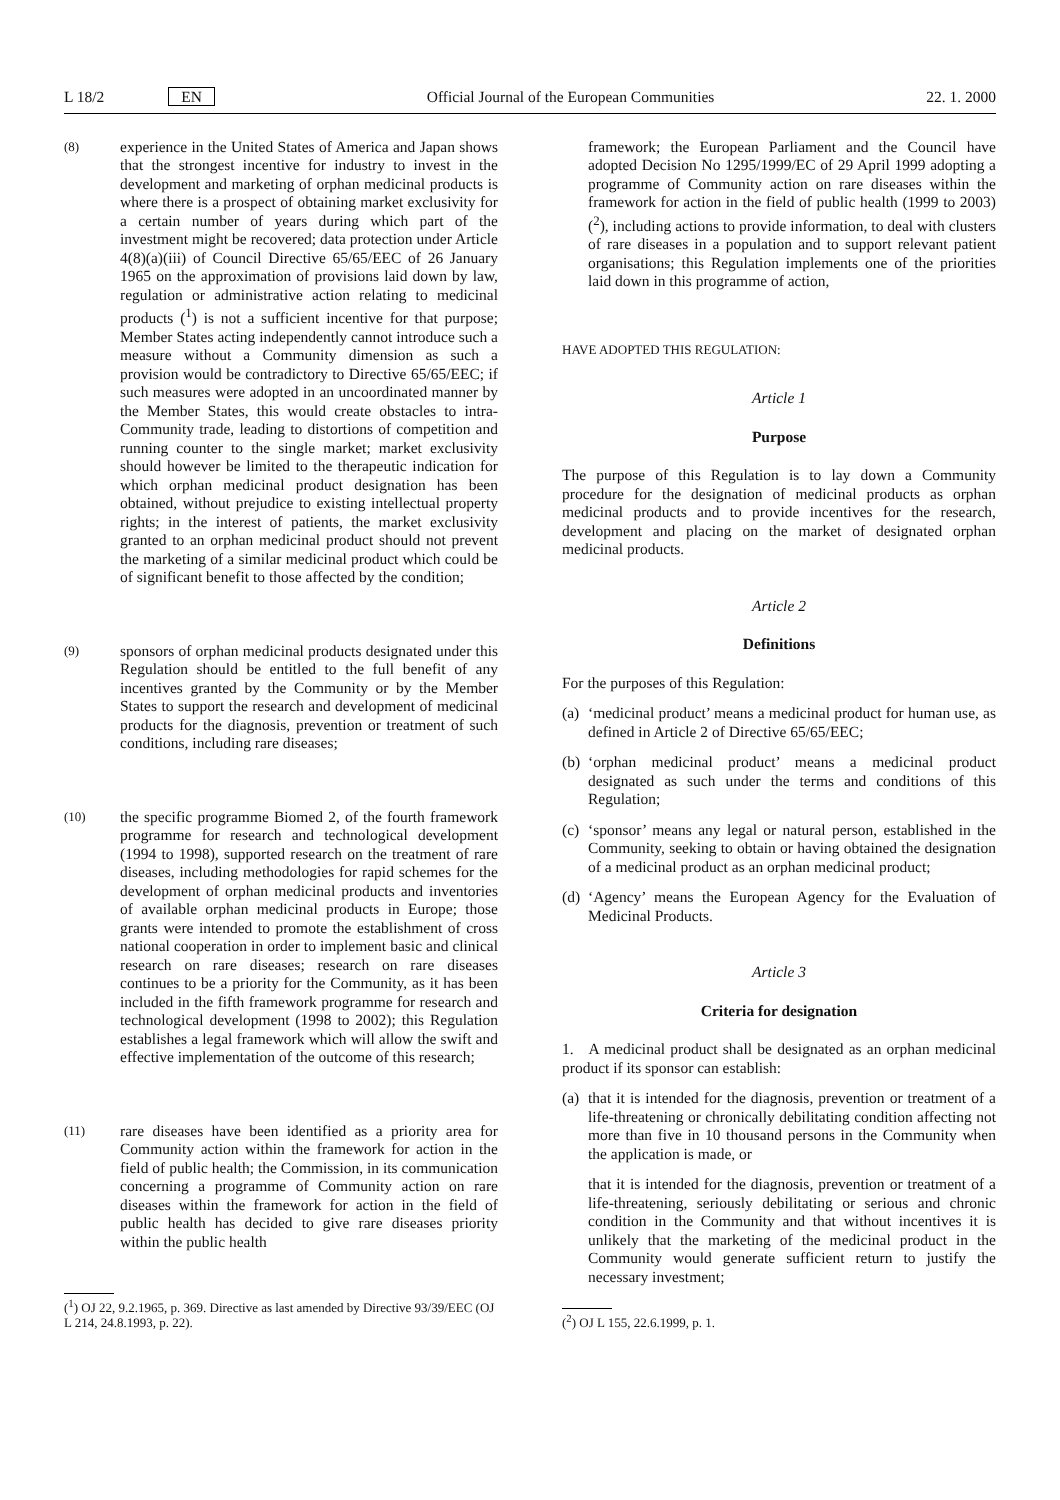L 18/2 EN Official Journal of the European Communities 22. 1. 2000
(8)
experience in the United States of America and Japan shows that the strongest incentive for industry to invest in the development and marketing of orphan medicinal products is where there is a prospect of obtaining market exclusivity for a certain number of years during which part of the investment might be recovered; data protection under Article 4(8)(a)(iii) of Council Directive 65/65/EEC of 26 January 1965 on the approximation of provisions laid down by law, regulation or administrative action relating to medicinal products (<sup>1</sup>) is not a sufficient incentive for that purpose; Member States acting independently cannot introduce such a measure without a Community dimension as such a provision would be contradictory to Directive 65/65/EEC; if such measures were adopted in an uncoordinated manner by the Member States, this would create obstacles to intra-Community trade, leading to distortions of competition and running counter to the single market; market exclusivity should however be limited to the therapeutic indication for which orphan medicinal product designation has been obtained, without prejudice to existing intellectual property rights; in the interest of patients, the market exclusivity granted to an orphan medicinal product should not prevent the marketing of a similar medicinal product which could be of significant benefit to those affected by the condition;
(9)
sponsors of orphan medicinal products designated under this Regulation should be entitled to the full benefit of any incentives granted by the Community or by the Member States to support the research and development of medicinal products for the diagnosis, prevention or treatment of such conditions, including rare diseases;
(10)
the specific programme Biomed 2, of the fourth framework programme for research and technological development (1994 to 1998), supported research on the treatment of rare diseases, including methodologies for rapid schemes for the development of orphan medicinal products and inventories of available orphan medicinal products in Europe; those grants were intended to promote the establishment of cross national cooperation in order to implement basic and clinical research on rare diseases; research on rare diseases continues to be a priority for the Community, as it has been included in the fifth framework programme for research and technological development (1998 to 2002); this Regulation establishes a legal framework which will allow the swift and effective implementation of the outcome of this research;
(11)
rare diseases have been identified as a priority area for Community action within the framework for action in the field of public health; the Commission, in its communication concerning a programme of Community action on rare diseases within the framework for action in the field of public health has decided to give rare diseases priority within the public health
(<sup>1</sup>) OJ 22, 9.2.1965, p. 369. Directive as last amended by Directive 93/39/EEC (OJ L 214, 24.8.1993, p. 22).
framework; the European Parliament and the Council have adopted Decision No 1295/1999/EC of 29 April 1999 adopting a programme of Community action on rare diseases within the framework for action in the field of public health (1999 to 2003) (<sup>2</sup>), including actions to provide information, to deal with clusters of rare diseases in a population and to support relevant patient organisations; this Regulation implements one of the priorities laid down in this programme of action,
HAVE ADOPTED THIS REGULATION:
Article 1
Purpose
The purpose of this Regulation is to lay down a Community procedure for the designation of medicinal products as orphan medicinal products and to provide incentives for the research, development and placing on the market of designated orphan medicinal products.
Article 2
Definitions
For the purposes of this Regulation:
(a)
‘medicinal product’ means a medicinal product for human use, as defined in Article 2 of Directive 65/65/EEC;
(b)
‘orphan medicinal product’ means a medicinal product designated as such under the terms and conditions of this Regulation;
(c)
‘sponsor’ means any legal or natural person, established in the Community, seeking to obtain or having obtained the designation of a medicinal product as an orphan medicinal product;
(d)
‘Agency’ means the European Agency for the Evaluation of Medicinal Products.
Article 3
Criteria for designation
1. A medicinal product shall be designated as an orphan medicinal product if its sponsor can establish:
(a)
that it is intended for the diagnosis, prevention or treatment of a life-threatening or chronically debilitating condition affecting not more than five in 10 thousand persons in the Community when the application is made, or
that it is intended for the diagnosis, prevention or treatment of a life-threatening, seriously debilitating or serious and chronic condition in the Community and that without incentives it is unlikely that the marketing of the medicinal product in the Community would generate sufficient return to justify the necessary investment;
(<sup>2</sup>) OJ L 155, 22.6.1999, p. 1.